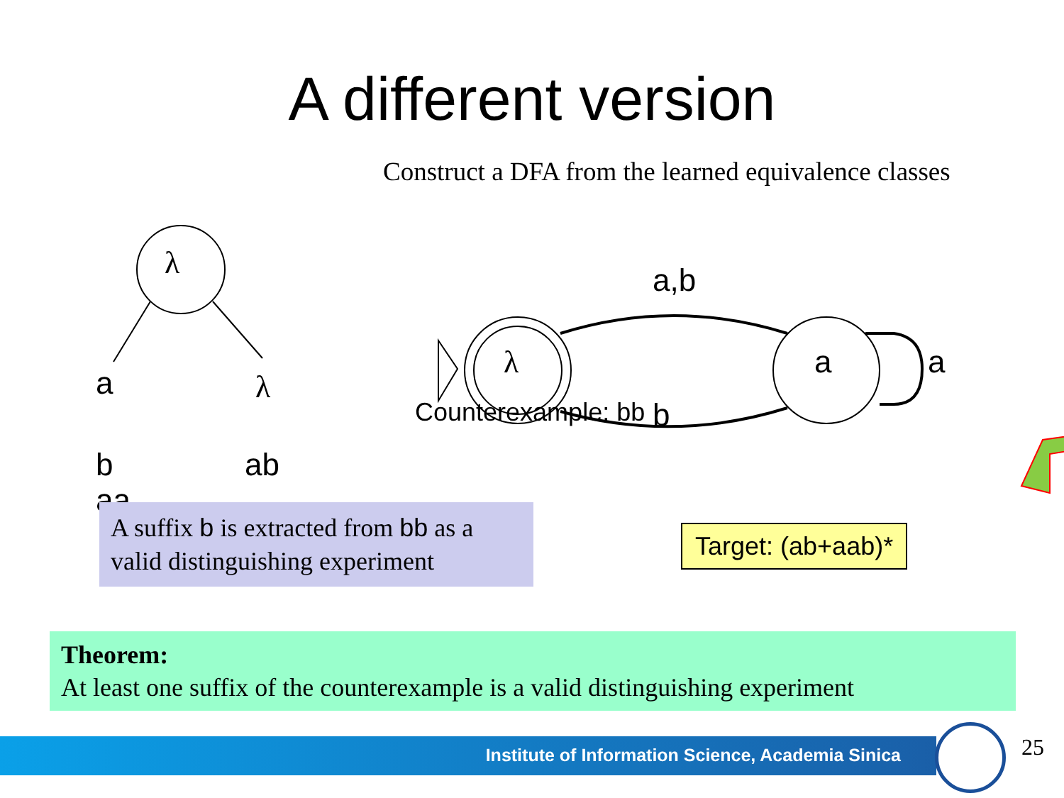A different version
λ
a λ
b
aa
ab
Construct a DFA from the learned equivalence classes
λ a
a,b
b
a
Counterexample: bb
A suffix b is extracted from bb as a valid distinguishing experiment
Target: (ab+aab)*
Theorem:
At least one suffix of the counterexample is a valid distinguishing experiment
Institute of Information Science, Academia Sinica 25